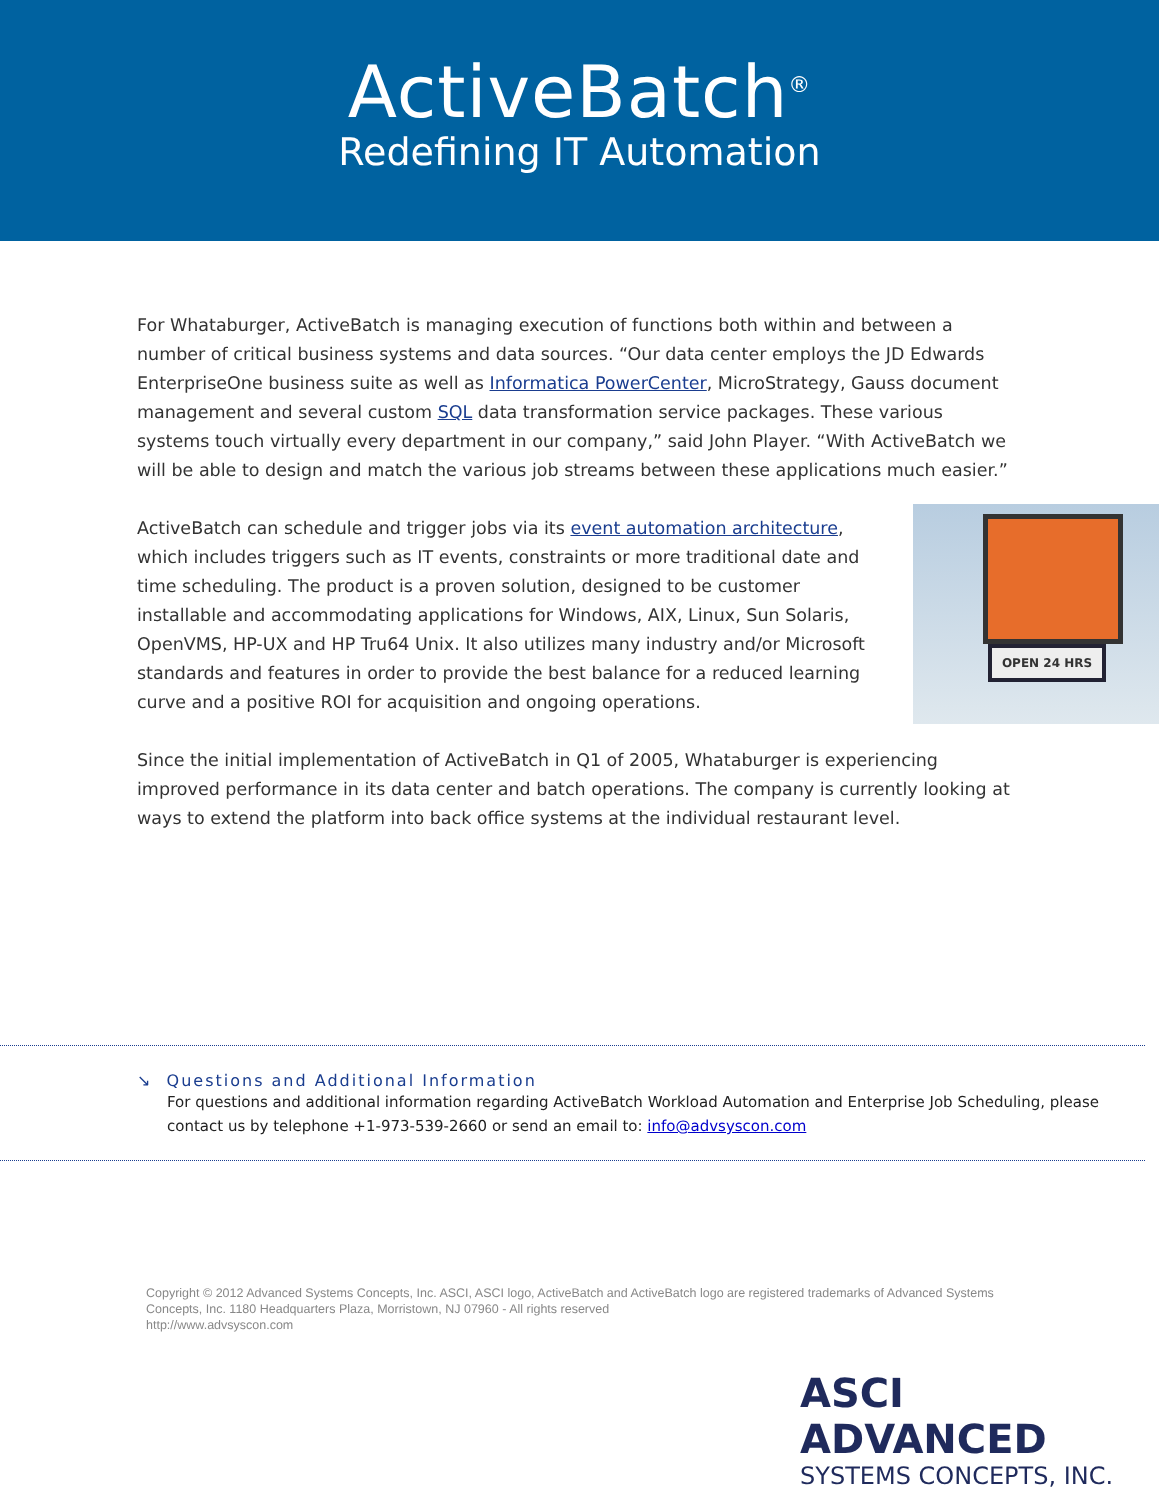ActiveBatch<sup>®</sup>
Redefining IT Automation
For Whataburger, ActiveBatch is managing execution of functions both within and between a number of critical business systems and data sources. “Our data center employs the JD Edwards EnterpriseOne business suite as well as Informatica PowerCenter, MicroStrategy, Gauss document management and several custom SQL data transformation service packages. These various systems touch virtually every department in our company,” said John Player. “With ActiveBatch we will be able to design and match the various job streams between these applications much easier.”
OPEN 24 HRS
ActiveBatch can schedule and trigger jobs via its event automation architecture, which includes triggers such as IT events, constraints or more traditional date and time scheduling. The product is a proven solution, designed to be customer installable and accommodating applications for Windows, AIX, Linux, Sun Solaris, OpenVMS, HP-UX and HP Tru64 Unix. It also utilizes many industry and/or Microsoft standards and features in order to provide the best balance for a reduced learning curve and a positive ROI for acquisition and ongoing operations.
Since the initial implementation of ActiveBatch in Q1 of 2005, Whataburger is experiencing improved performance in its data center and batch operations. The company is currently looking at ways to extend the platform into back office systems at the individual restaurant level.
↘ Questions and Additional Information
For questions and additional information regarding ActiveBatch Workload Automation and Enterprise Job Scheduling, please contact us by telephone +1-973-539-2660 or send an email to: info@advsyscon.com
Copyright © 2012 Advanced Systems Concepts, Inc. ASCI, ASCI logo, ActiveBatch and ActiveBatch logo are registered trademarks of Advanced Systems Concepts, Inc. 1180 Headquarters Plaza, Morristown, NJ 07960 - All rights reserved
http://www.advsyscon.com
ASCI ADVANCED
SYSTEMS CONCEPTS, INC.